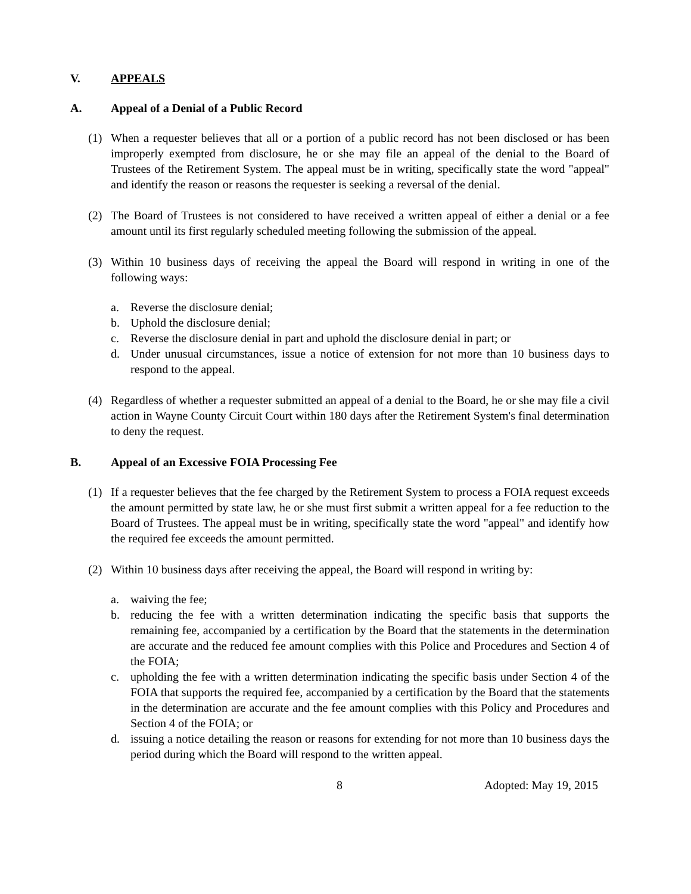V. APPEALS
A. Appeal of a Denial of a Public Record
(1) When a requester believes that all or a portion of a public record has not been disclosed or has been improperly exempted from disclosure, he or she may file an appeal of the denial to the Board of Trustees of the Retirement System. The appeal must be in writing, specifically state the word "appeal" and identify the reason or reasons the requester is seeking a reversal of the denial.
(2) The Board of Trustees is not considered to have received a written appeal of either a denial or a fee amount until its first regularly scheduled meeting following the submission of the appeal.
(3) Within 10 business days of receiving the appeal the Board will respond in writing in one of the following ways:
a. Reverse the disclosure denial;
b. Uphold the disclosure denial;
c. Reverse the disclosure denial in part and uphold the disclosure denial in part; or
d. Under unusual circumstances, issue a notice of extension for not more than 10 business days to respond to the appeal.
(4) Regardless of whether a requester submitted an appeal of a denial to the Board, he or she may file a civil action in Wayne County Circuit Court within 180 days after the Retirement System's final determination to deny the request.
B. Appeal of an Excessive FOIA Processing Fee
(1) If a requester believes that the fee charged by the Retirement System to process a FOIA request exceeds the amount permitted by state law, he or she must first submit a written appeal for a fee reduction to the Board of Trustees. The appeal must be in writing, specifically state the word "appeal" and identify how the required fee exceeds the amount permitted.
(2) Within 10 business days after receiving the appeal, the Board will respond in writing by:
a. waiving the fee;
b. reducing the fee with a written determination indicating the specific basis that supports the remaining fee, accompanied by a certification by the Board that the statements in the determination are accurate and the reduced fee amount complies with this Police and Procedures and Section 4 of the FOIA;
c. upholding the fee with a written determination indicating the specific basis under Section 4 of the FOIA that supports the required fee, accompanied by a certification by the Board that the statements in the determination are accurate and the fee amount complies with this Policy and Procedures and Section 4 of the FOIA; or
d. issuing a notice detailing the reason or reasons for extending for not more than 10 business days the period during which the Board will respond to the written appeal.
8 Adopted: May 19, 2015